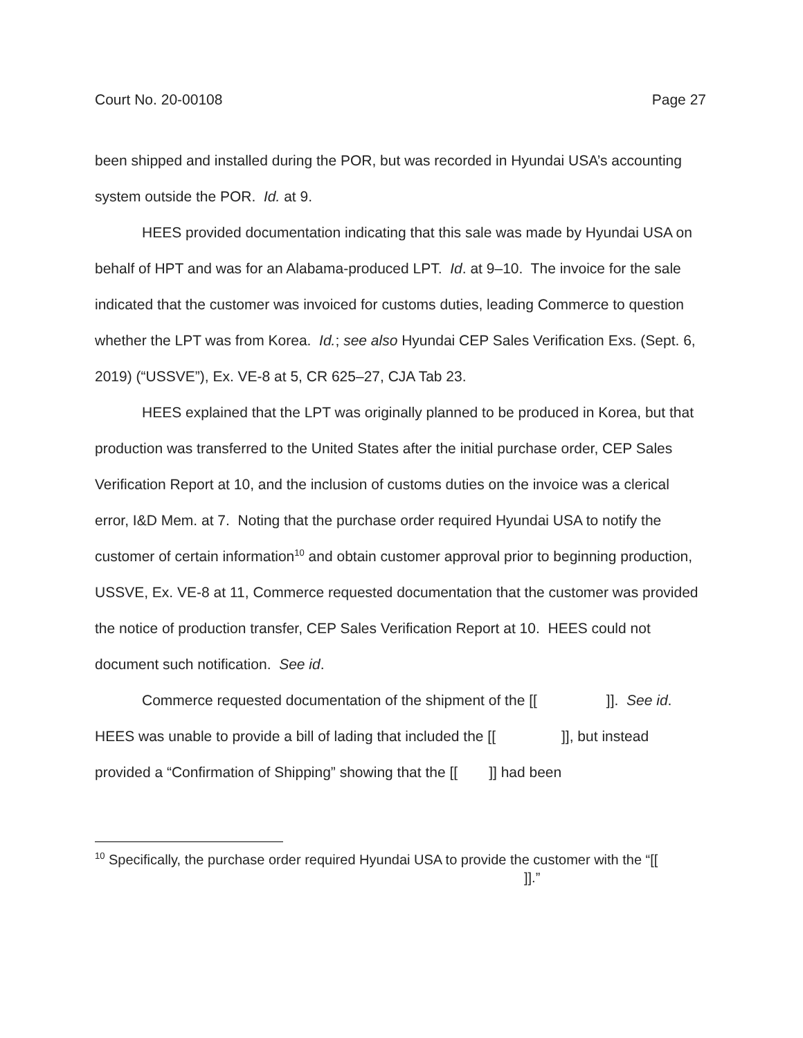Court No. 20-00108 Page 27
been shipped and installed during the POR, but was recorded in Hyundai USA’s accounting system outside the POR. Id. at 9.
HEES provided documentation indicating that this sale was made by Hyundai USA on behalf of HPT and was for an Alabama-produced LPT. Id. at 9–10. The invoice for the sale indicated that the customer was invoiced for customs duties, leading Commerce to question whether the LPT was from Korea. Id.; see also Hyundai CEP Sales Verification Exs. (Sept. 6, 2019) (“USSVE”), Ex. VE-8 at 5, CR 625–27, CJA Tab 23.
HEES explained that the LPT was originally planned to be produced in Korea, but that production was transferred to the United States after the initial purchase order, CEP Sales Verification Report at 10, and the inclusion of customs duties on the invoice was a clerical error, I&D Mem. at 7. Noting that the purchase order required Hyundai USA to notify the customer of certain information<sup>10</sup> and obtain customer approval prior to beginning production, USSVE, Ex. VE-8 at 11, Commerce requested documentation that the customer was provided the notice of production transfer, CEP Sales Verification Report at 10. HEES could not document such notification. See id.
Commerce requested documentation of the shipment of the [[ ]]. See id. HEES was unable to provide a bill of lading that included the [[ ]], but instead provided a “Confirmation of Shipping” showing that the [[ ]] had been
<sup>10</sup> Specifically, the purchase order required Hyundai USA to provide the customer with the “[[ ]].”